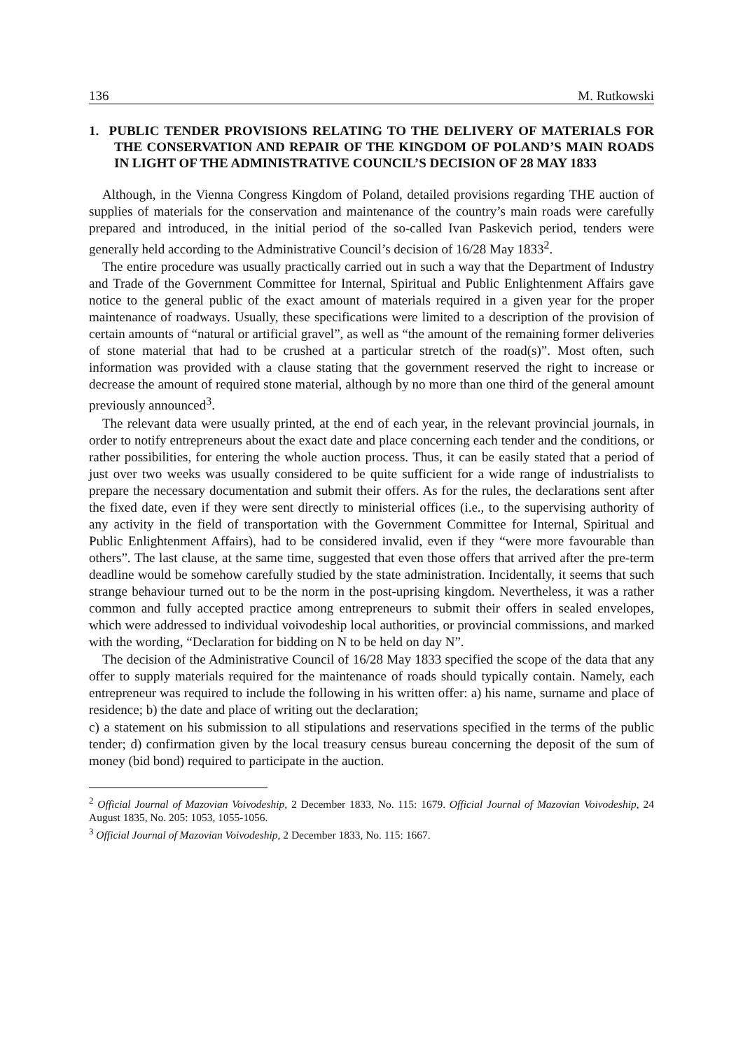136 M. Rutkowski
1. PUBLIC TENDER PROVISIONS RELATING TO THE DELIVERY OF MATERIALS FOR THE CONSERVATION AND REPAIR OF THE KINGDOM OF POLAND’S MAIN ROADS IN LIGHT OF THE ADMINISTRATIVE COUNCIL’S DECISION OF 28 MAY 1833
Although, in the Vienna Congress Kingdom of Poland, detailed provisions regarding THE auction of supplies of materials for the conservation and maintenance of the country’s main roads were carefully prepared and introduced, in the initial period of the so-called Ivan Paskevich period, tenders were generally held according to the Administrative Council’s decision of 16/28 May 1833<sup>2</sup>.
The entire procedure was usually practically carried out in such a way that the Department of Industry and Trade of the Government Committee for Internal, Spiritual and Public Enlightenment Affairs gave notice to the general public of the exact amount of materials required in a given year for the proper maintenance of roadways. Usually, these specifications were limited to a description of the provision of certain amounts of “natural or artificial gravel”, as well as “the amount of the remaining former deliveries of stone material that had to be crushed at a particular stretch of the road(s)”. Most often, such information was provided with a clause stating that the government reserved the right to increase or decrease the amount of required stone material, although by no more than one third of the general amount previously announced<sup>3</sup>.
The relevant data were usually printed, at the end of each year, in the relevant provincial journals, in order to notify entrepreneurs about the exact date and place concerning each tender and the conditions, or rather possibilities, for entering the whole auction process. Thus, it can be easily stated that a period of just over two weeks was usually considered to be quite sufficient for a wide range of industrialists to prepare the necessary documentation and submit their offers. As for the rules, the declarations sent after the fixed date, even if they were sent directly to ministerial offices (i.e., to the supervising authority of any activity in the field of transportation with the Government Committee for Internal, Spiritual and Public Enlightenment Affairs), had to be considered invalid, even if they “were more favourable than others”. The last clause, at the same time, suggested that even those offers that arrived after the pre-term deadline would be somehow carefully studied by the state administration. Incidentally, it seems that such strange behaviour turned out to be the norm in the post-uprising kingdom. Nevertheless, it was a rather common and fully accepted practice among entrepreneurs to submit their offers in sealed envelopes, which were addressed to individual voivodeship local authorities, or provincial commissions, and marked with the wording, “Declaration for bidding on N to be held on day N”.
The decision of the Administrative Council of 16/28 May 1833 specified the scope of the data that any offer to supply materials required for the maintenance of roads should typically contain. Namely, each entrepreneur was required to include the following in his written offer: a) his name, surname and place of residence; b) the date and place of writing out the declaration;
c) a statement on his submission to all stipulations and reservations specified in the terms of the public tender; d) confirmation given by the local treasury census bureau concerning the deposit of the sum of money (bid bond) required to participate in the auction.
<sup>2</sup> Official Journal of Mazovian Voivodeship, 2 December 1833, No. 115: 1679. Official Journal of Mazovian Voivodeship, 24 August 1835, No. 205: 1053, 1055-1056.
<sup>3</sup> Official Journal of Mazovian Voivodeship, 2 December 1833, No. 115: 1667.